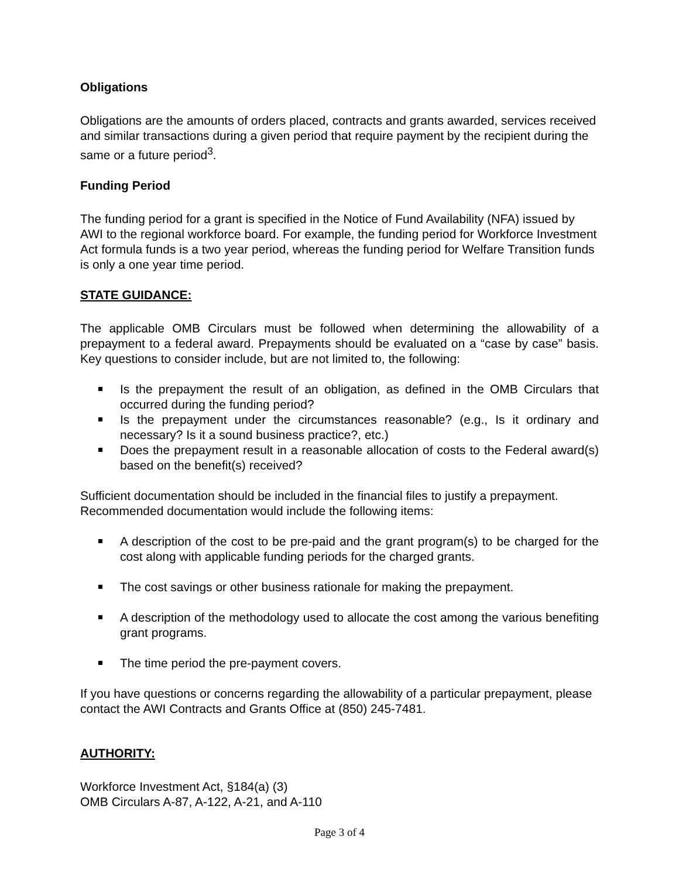Obligations
Obligations are the amounts of orders placed, contracts and grants awarded, services received and similar transactions during a given period that require payment by the recipient during the same or a future period<sup>3</sup>.
Funding Period
The funding period for a grant is specified in the Notice of Fund Availability (NFA) issued by AWI to the regional workforce board. For example, the funding period for Workforce Investment Act formula funds is a two year period, whereas the funding period for Welfare Transition funds is only a one year time period.
STATE GUIDANCE:
The applicable OMB Circulars must be followed when determining the allowability of a prepayment to a federal award. Prepayments should be evaluated on a “case by case” basis. Key questions to consider include, but are not limited to, the following:
Is the prepayment the result of an obligation, as defined in the OMB Circulars that occurred during the funding period?
Is the prepayment under the circumstances reasonable? (e.g., Is it ordinary and necessary? Is it a sound business practice?, etc.)
Does the prepayment result in a reasonable allocation of costs to the Federal award(s) based on the benefit(s) received?
Sufficient documentation should be included in the financial files to justify a prepayment. Recommended documentation would include the following items:
A description of the cost to be pre-paid and the grant program(s) to be charged for the cost along with applicable funding periods for the charged grants.
The cost savings or other business rationale for making the prepayment.
A description of the methodology used to allocate the cost among the various benefiting grant programs.
The time period the pre-payment covers.
If you have questions or concerns regarding the allowability of a particular prepayment, please contact the AWI Contracts and Grants Office at (850) 245-7481.
AUTHORITY:
Workforce Investment Act, §184(a) (3)
OMB Circulars A-87, A-122, A-21, and A-110
Page 3 of 4